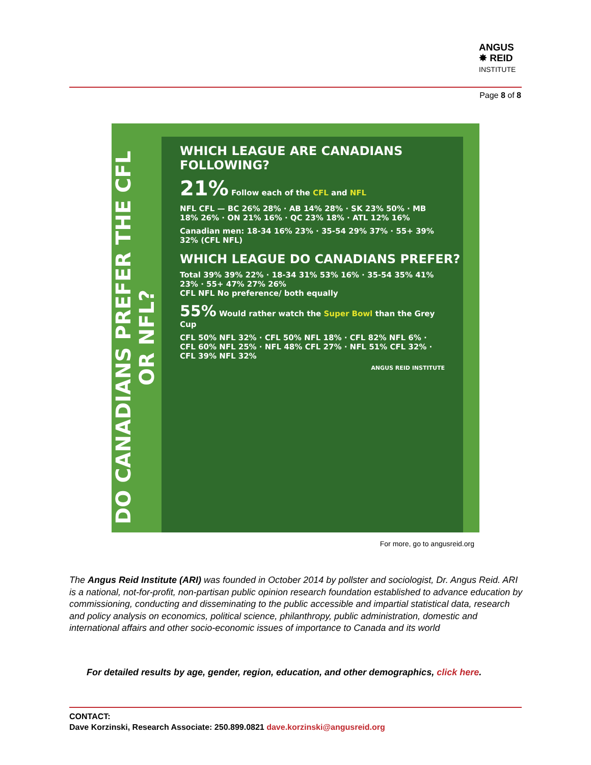ANGUS
✸ REID
INSTITUTE
Page 8 of 8
DO CANADIANS PREFER THE CFL OR NFL?
WHICH LEAGUE ARE CANADIANS FOLLOWING?
21% Follow each of the CFL and NFL
NFL CFL — BC 26% 28% · AB 14% 28% · SK 23% 50% · MB 18% 26% · ON 21% 16% · QC 23% 18% · ATL 12% 16%
Canadian men: 18-34 16% 23% · 35-54 29% 37% · 55+ 39% 32% (CFL NFL)
WHICH LEAGUE DO CANADIANS PREFER?
Total 39% 39% 22% · 18-34 31% 53% 16% · 35-54 35% 41% 23% · 55+ 47% 27% 26%
CFL NFL No preference/ both equally
55% Would rather watch the Super Bowl than the Grey Cup
CFL 50% NFL 32% · CFL 50% NFL 18% · CFL 82% NFL 6% · CFL 60% NFL 25% · NFL 48% CFL 27% · NFL 51% CFL 32% · CFL 39% NFL 32%
ANGUS REID INSTITUTE
For more, go to angusreid.org
The Angus Reid Institute (ARI) was founded in October 2014 by pollster and sociologist, Dr. Angus Reid. ARI is a national, not-for-profit, non-partisan public opinion research foundation established to advance education by commissioning, conducting and disseminating to the public accessible and impartial statistical data, research and policy analysis on economics, political science, philanthropy, public administration, domestic and international affairs and other socio-economic issues of importance to Canada and its world
For detailed results by age, gender, region, education, and other demographics, click here.
CONTACT:
Dave Korzinski, Research Associate: 250.899.0821 dave.korzinski@angusreid.org